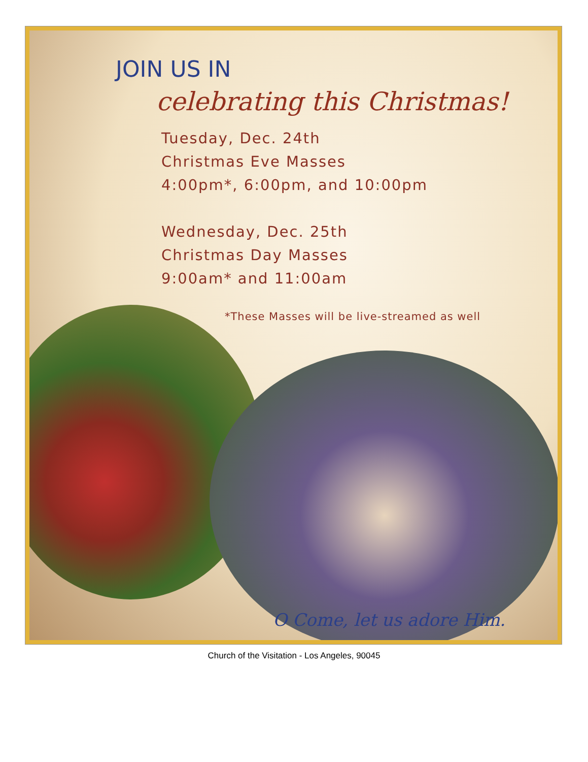JOIN US IN
celebrating this Christmas!
Tuesday, Dec. 24th
Christmas Eve Masses
4:00pm*, 6:00pm, and 10:00pm
Wednesday, Dec. 25th
Christmas Day Masses
9:00am* and 11:00am
*These Masses will be live-streamed as well
O Come, let us adore Him.
Church of the Visitation - Los Angeles, 90045